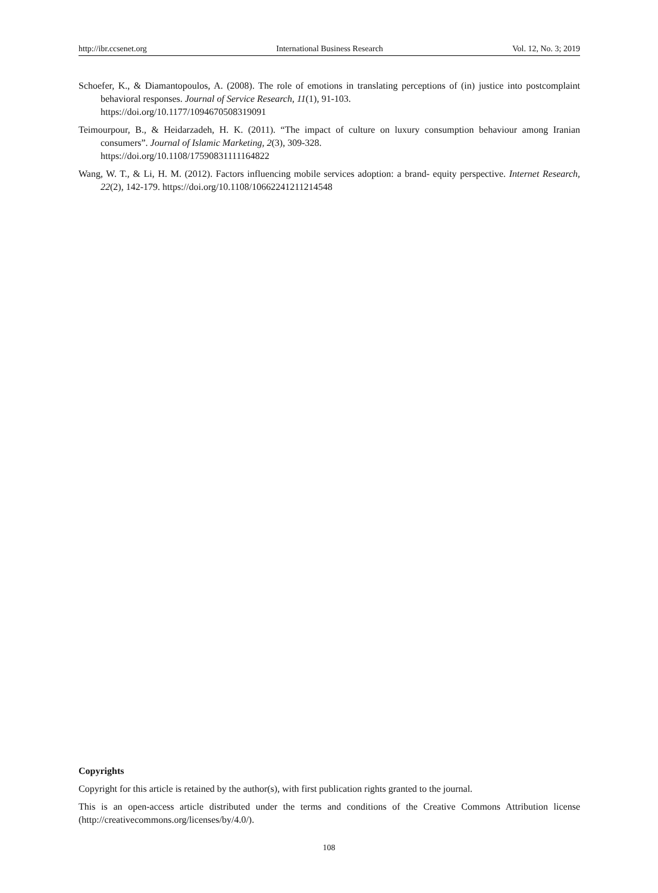http://ibr.ccsenet.org International Business Research Vol. 12, No. 3; 2019
Schoefer, K., & Diamantopoulos, A. (2008). The role of emotions in translating perceptions of (in) justice into postcomplaint behavioral responses. Journal of Service Research, 11(1), 91-103.
https://doi.org/10.1177/1094670508319091
Teimourpour, B., & Heidarzadeh, H. K. (2011). “The impact of culture on luxury consumption behaviour among Iranian consumers”. Journal of Islamic Marketing, 2(3), 309-328.
https://doi.org/10.1108/17590831111164822
Wang, W. T., & Li, H. M. (2012). Factors influencing mobile services adoption: a brand- equity perspective. Internet Research, 22(2), 142-179. https://doi.org/10.1108/10662241211214548
Copyrights
Copyright for this article is retained by the author(s), with first publication rights granted to the journal.
This is an open-access article distributed under the terms and conditions of the Creative Commons Attribution license (http://creativecommons.org/licenses/by/4.0/).
108